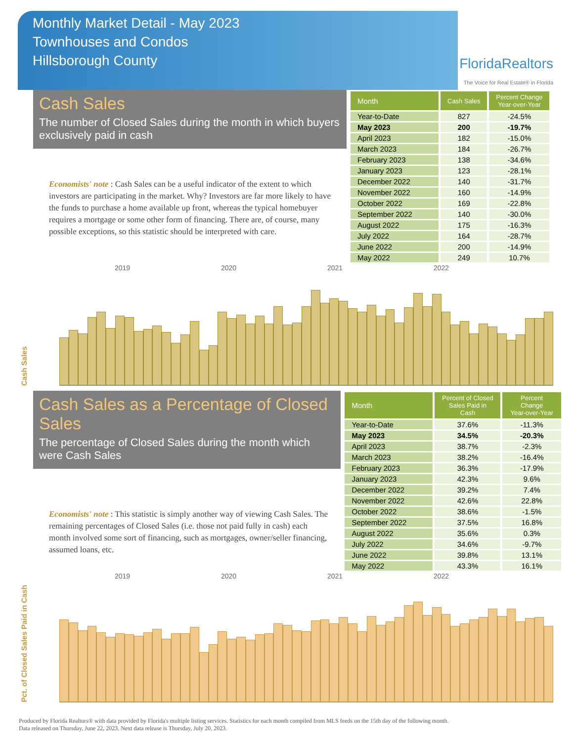Monthly Market Detail - May 2023
Townhouses and Condos
Hillsborough County
FloridaRealtors
The Voice for Real Estate® in Florida
Cash Sales
The number of Closed Sales during the month in which buyers exclusively paid in cash
Economists' note : Cash Sales can be a useful indicator of the extent to which investors are participating in the market. Why? Investors are far more likely to have the funds to purchase a home available up front, whereas the typical homebuyer requires a mortgage or some other form of financing. There are, of course, many possible exceptions, so this statistic should be interpreted with care.
| Month | Cash Sales | Percent Change Year-over-Year |
| --- | --- | --- |
| Year-to-Date | 827 | -24.5% |
| May 2023 | 200 | -19.7% |
| April 2023 | 182 | -15.0% |
| March 2023 | 184 | -26.7% |
| February 2023 | 138 | -34.6% |
| January 2023 | 123 | -28.1% |
| December 2022 | 140 | -31.7% |
| November 2022 | 160 | -14.9% |
| October 2022 | 169 | -22.8% |
| September 2022 | 140 | -30.0% |
| August 2022 | 175 | -16.3% |
| July 2022 | 164 | -28.7% |
| June 2022 | 200 | -14.9% |
| May 2022 | 249 | 10.7% |
2019 2020 2021 2022
Cash Sales
Cash Sales as a Percentage of Closed Sales
The percentage of Closed Sales during the month which were Cash Sales
Economists' note : This statistic is simply another way of viewing Cash Sales. The remaining percentages of Closed Sales (i.e. those not paid fully in cash) each month involved some sort of financing, such as mortgages, owner/seller financing, assumed loans, etc.
| Month | Percent of Closed Sales Paid in Cash | Percent Change Year-over-Year |
| --- | --- | --- |
| Year-to-Date | 37.6% | -11.3% |
| May 2023 | 34.5% | -20.3% |
| April 2023 | 38.7% | -2.3% |
| March 2023 | 38.2% | -16.4% |
| February 2023 | 36.3% | -17.9% |
| January 2023 | 42.3% | 9.6% |
| December 2022 | 39.2% | 7.4% |
| November 2022 | 42.6% | 22.8% |
| October 2022 | 38.6% | -1.5% |
| September 2022 | 37.5% | 16.8% |
| August 2022 | 35.6% | 0.3% |
| July 2022 | 34.6% | -9.7% |
| June 2022 | 39.8% | 13.1% |
| May 2022 | 43.3% | 16.1% |
2019 2020 2021 2022
Pct. of Closed Sales Paid in Cash
Produced by Florida Realtors® with data provided by Florida's multiple listing services. Statistics for each month compiled from MLS feeds on the 15th day of the following month.
Data released on Thursday, June 22, 2023. Next data release is Thursday, July 20, 2023.